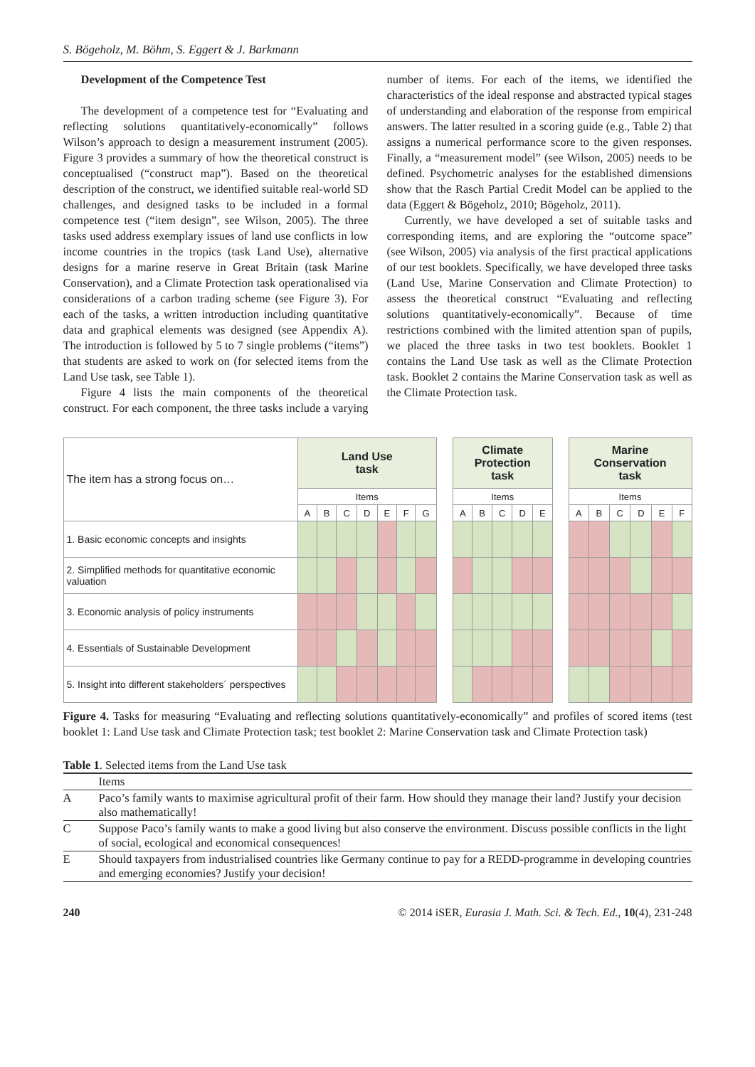S. Bögeholz, M. Böhm, S. Eggert & J. Barkmann
Development of the Competence Test
The development of a competence test for “Evaluating and reflecting solutions quantitatively-economically” follows Wilson’s approach to design a measurement instrument (2005). Figure 3 provides a summary of how the theoretical construct is conceptualised (“construct map”). Based on the theoretical description of the construct, we identified suitable real-world SD challenges, and designed tasks to be included in a formal competence test (“item design”, see Wilson, 2005). The three tasks used address exemplary issues of land use conflicts in low income countries in the tropics (task Land Use), alternative designs for a marine reserve in Great Britain (task Marine Conservation), and a Climate Protection task operationalised via considerations of a carbon trading scheme (see Figure 3). For each of the tasks, a written introduction including quantitative data and graphical elements was designed (see Appendix A). The introduction is followed by 5 to 7 single problems (“items”) that students are asked to work on (for selected items from the Land Use task, see Table 1).
Figure 4 lists the main components of the theoretical construct. For each component, the three tasks include a varying number of items. For each of the items, we identified the characteristics of the ideal response and abstracted typical stages of understanding and elaboration of the response from empirical answers. The latter resulted in a scoring guide (e.g., Table 2) that assigns a numerical performance score to the given responses. Finally, a “measurement model” (see Wilson, 2005) needs to be defined. Psychometric analyses for the established dimensions show that the Rasch Partial Credit Model can be applied to the data (Eggert & Bögeholz, 2010; Bögeholz, 2011).
Currently, we have developed a set of suitable tasks and corresponding items, and are exploring the “outcome space” (see Wilson, 2005) via analysis of the first practical applications of our test booklets. Specifically, we have developed three tasks (Land Use, Marine Conservation and Climate Protection) to assess the theoretical construct “Evaluating and reflecting solutions quantitatively-economically”. Because of time restrictions combined with the limited attention span of pupils, we placed the three tasks in two test booklets. Booklet 1 contains the Land Use task as well as the Climate Protection task. Booklet 2 contains the Marine Conservation task as well as the Climate Protection task.
| The item has a strong focus on… | Land Use task | | | | | | | | Climate Protection task | | | | | | Marine Conservation task | | | | | |
| | Items | | | | | | | | Items | | | | | | Items | | | | | |
| | A | B | C | D | E | F | G | | A | B | C | D | E | | A | B | C | D | E | F |
| 1. Basic economic concepts and insights | | | | | | | | | | | | | | | | | | | | |
| 2. Simplified methods for quantitative economic valuation | | | | | | | | | | | | | | | | | | | | |
| 3. Economic analysis of policy instruments | | | | | | | | | | | | | | | | | | | | |
| 4. Essentials of Sustainable Development | | | | | | | | | | | | | | | | | | | | |
| 5. Insight into different stakeholders´ perspectives | | | | | | | | | | | | | | | | | | | | |
Figure 4. Tasks for measuring “Evaluating and reflecting solutions quantitatively-economically” and profiles of scored items (test booklet 1: Land Use task and Climate Protection task; test booklet 2: Marine Conservation task and Climate Protection task)
Table 1. Selected items from the Land Use task
| | Items |
| A | Paco’s family wants to maximise agricultural profit of their farm. How should they manage their land? Justify your decision also mathematically! |
| C | Suppose Paco’s family wants to make a good living but also conserve the environment. Discuss possible conflicts in the light of social, ecological and economical consequences! |
| E | Should taxpayers from industrialised countries like Germany continue to pay for a REDD-programme in developing countries and emerging economies? Justify your decision! |
240 © 2014 iSER, Eurasia J. Math. Sci. & Tech. Ed., 10(4), 231-248